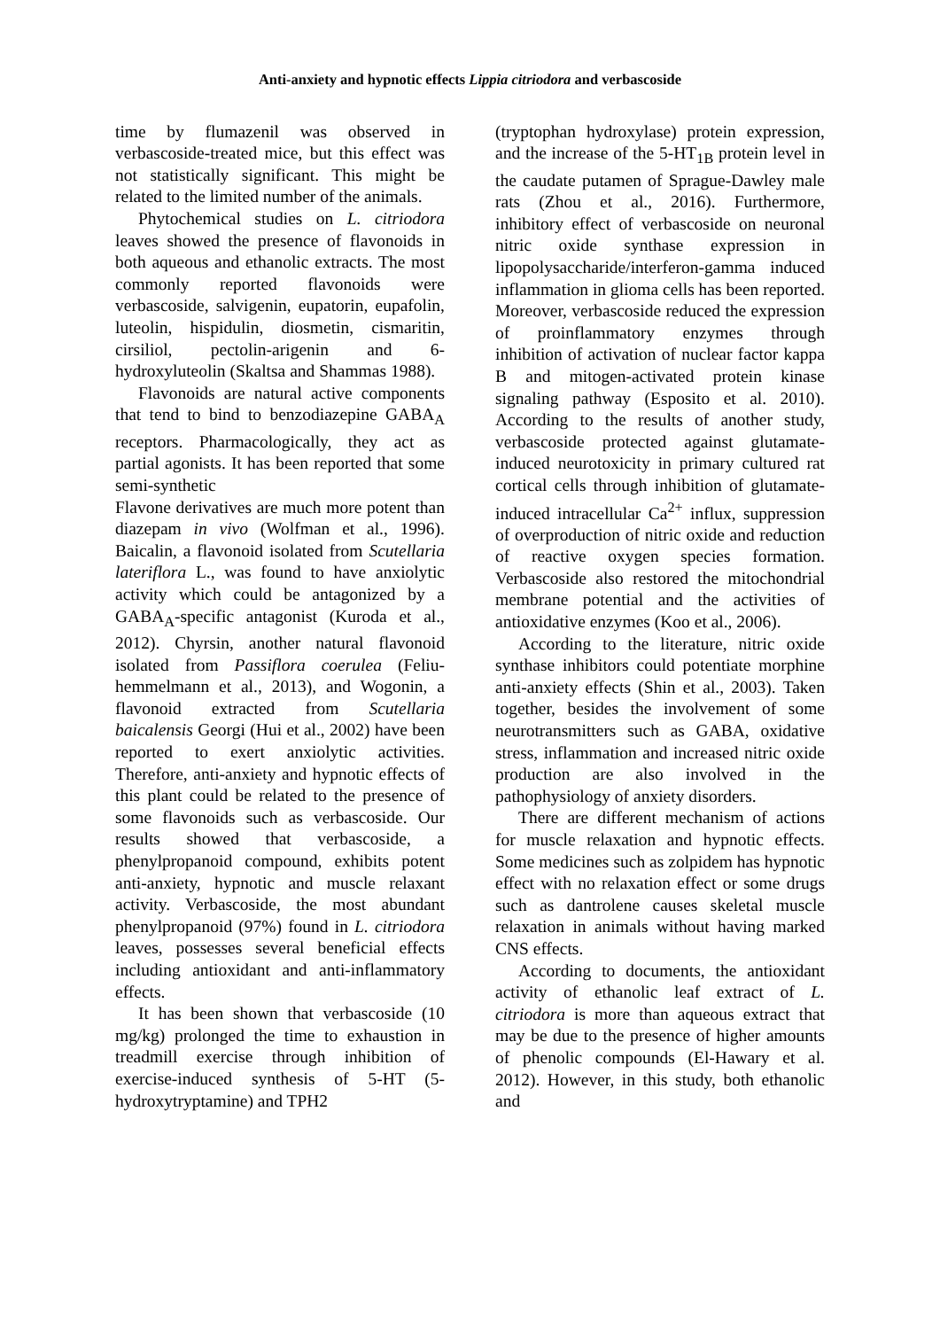Anti-anxiety and hypnotic effects Lippia citriodora and verbascoside
time by flumazenil was observed in verbascoside-treated mice, but this effect was not statistically significant. This might be related to the limited number of the animals.
Phytochemical studies on L. citriodora leaves showed the presence of flavonoids in both aqueous and ethanolic extracts. The most commonly reported flavonoids were verbascoside, salvigenin, eupatorin, eupafolin, luteolin, hispidulin, diosmetin, cismaritin, cirsiliol, pectolin-arigenin and 6-hydroxyluteolin (Skaltsa and Shammas 1988).
Flavonoids are natural active components that tend to bind to benzodiazepine GABA<sub>A</sub> receptors. Pharmacologically, they act as partial agonists. It has been reported that some semi-synthetic
Flavone derivatives are much more potent than diazepam in vivo (Wolfman et al., 1996). Baicalin, a flavonoid isolated from Scutellaria lateriflora L., was found to have anxiolytic activity which could be antagonized by a GABA<sub>A</sub>-specific antagonist (Kuroda et al., 2012). Chyrsin, another natural flavonoid isolated from Passiflora coerulea (Feliu-hemmelmann et al., 2013), and Wogonin, a flavonoid extracted from Scutellaria baicalensis Georgi (Hui et al., 2002) have been reported to exert anxiolytic activities. Therefore, anti-anxiety and hypnotic effects of this plant could be related to the presence of some flavonoids such as verbascoside. Our results showed that verbascoside, a phenylpropanoid compound, exhibits potent anti-anxiety, hypnotic and muscle relaxant activity. Verbascoside, the most abundant phenylpropanoid (97%) found in L. citriodora leaves, possesses several beneficial effects including antioxidant and anti-inflammatory effects.
It has been shown that verbascoside (10 mg/kg) prolonged the time to exhaustion in treadmill exercise through inhibition of exercise-induced synthesis of 5-HT (5-hydroxytryptamine) and TPH2
(tryptophan hydroxylase) protein expression, and the increase of the 5-HT<sub>1B</sub> protein level in the caudate putamen of Sprague-Dawley male rats (Zhou et al., 2016). Furthermore, inhibitory effect of verbascoside on neuronal nitric oxide synthase expression in lipopolysaccharide/interferon-gamma induced inflammation in glioma cells has been reported. Moreover, verbascoside reduced the expression of proinflammatory enzymes through inhibition of activation of nuclear factor kappa B and mitogen-activated protein kinase signaling pathway (Esposito et al. 2010). According to the results of another study, verbascoside protected against glutamate- induced neurotoxicity in primary cultured rat cortical cells through inhibition of glutamate-induced intracellular Ca<sup>2+</sup> influx, suppression of overproduction of nitric oxide and reduction of reactive oxygen species formation. Verbascoside also restored the mitochondrial membrane potential and the activities of antioxidative enzymes (Koo et al., 2006).
According to the literature, nitric oxide synthase inhibitors could potentiate morphine anti-anxiety effects (Shin et al., 2003). Taken together, besides the involvement of some neurotransmitters such as GABA, oxidative stress, inflammation and increased nitric oxide production are also involved in the pathophysiology of anxiety disorders.
There are different mechanism of actions for muscle relaxation and hypnotic effects. Some medicines such as zolpidem has hypnotic effect with no relaxation effect or some drugs such as dantrolene causes skeletal muscle relaxation in animals without having marked CNS effects.
According to documents, the antioxidant activity of ethanolic leaf extract of L. citriodora is more than aqueous extract that may be due to the presence of higher amounts of phenolic compounds (El-Hawary et al. 2012). However, in this study, both ethanolic and